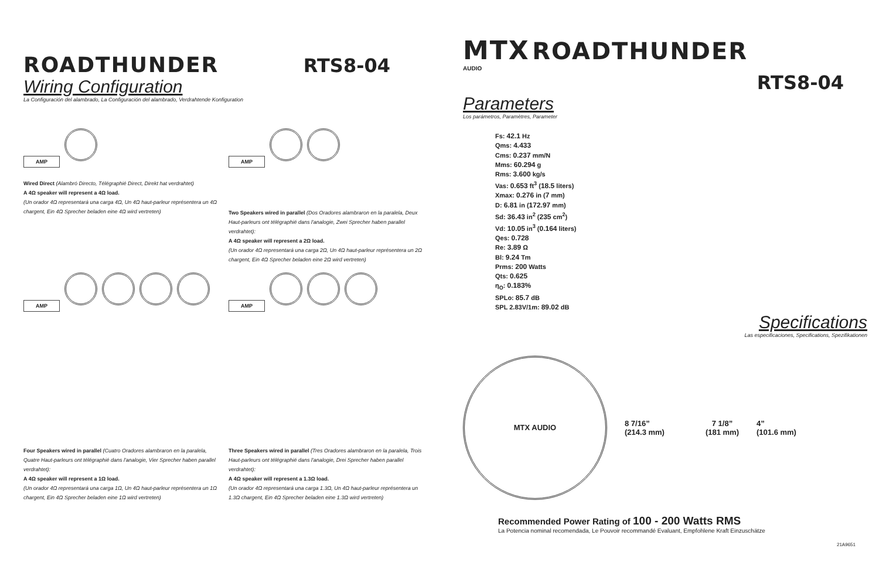ROADTHUNDER RTS8-04
Wiring Configuration
La Configuración del alambrado, La Configuración del alambrado, Verdrahtende Konfiguration
AMP
Wired Direct (Alambró Directo, Télégraphié Direct, Direkt hat verdrahtet)
A 4Ω speaker will represent a 4Ω load.
(Un orador 4Ω representará una carga 4Ω, Un 4Ω haut-parleur représentera un 4Ω chargent, Ein 4Ω Sprecher beladen eine 4Ω wird vertreten)
AMP
Two Speakers wired in parallel (Dos Oradores alambraron en la paralela, Deux Haut-parleurs ont télégraphié dans l'analogie, Zwei Sprecher haben parallel verdrahtet):
A 4Ω speaker will represent a 2Ω load.
(Un orador 4Ω representará una carga 2Ω, Un 4Ω haut-parleur représentera un 2Ω chargent, Ein 4Ω Sprecher beladen eine 2Ω wird vertreten)
AMP
Four Speakers wired in parallel (Cuatro Oradores alambraron en la paralela, Quatre Haut-parleurs ont télégraphié dans l'analogie, Vier Sprecher haben parallel verdrahtet):
A 4Ω speaker will represent a 1Ω load.
(Un orador 4Ω representará una carga 1Ω, Un 4Ω haut-parleur représentera un 1Ω chargent, Ein 4Ω Sprecher beladen eine 1Ω wird vertreten)
AMP
Three Speakers wired in parallel (Tres Oradores alambraron en la paralela, Trois Haut-parleurs ont télégraphié dans l'analogie, Drei Sprecher haben parallel verdrahtet):
A 4Ω speaker will represent a 1.3Ω load.
(Un orador 4Ω representará una carga 1.3Ω, Un 4Ω haut-parleur représentera un 1.3Ω chargent, Ein 4Ω Sprecher beladen eine 1.3Ω wird vertreten)
MTX ROADTHUNDER
AUDIO
RTS8-04
Parameters
Los parámetros, Paramètres, Parameter
Fs: 42.1 Hz
Qms: 4.433
Cms: 0.237 mm/N
Mms: 60.294 g
Rms: 3.600 kg/s
Vas: 0.653 ft<sup>3</sup> (18.5 liters)
Xmax: 0.276 in (7 mm)
D: 6.81 in (172.97 mm)
Sd: 36.43 in<sup>2</sup> (235 cm<sup>2</sup>)
Vd: 10.05 in<sup>3</sup> (0.164 liters)
Qes: 0.728
Re: 3.89 Ω
Bl: 9.24 Tm
Prms: 200 Watts
Qts: 0.625
η<sub>O</sub>: 0.183%
SPLo: 85.7 dB
SPL 2.83V/1m: 89.02 dB
Specifications
Las especificaciones, Specifications, Spezifikationen
MTX AUDIO
8 7/16”
(214.3 mm)
7 1/8”
(181 mm)
4”
(101.6 mm)
Recommended Power Rating of 100 - 200 Watts RMS
La Potencia nominal recomendada, Le Pouvoir recommandé Evaluant, Empfohlene Kraft Einzuschätze
21A9651